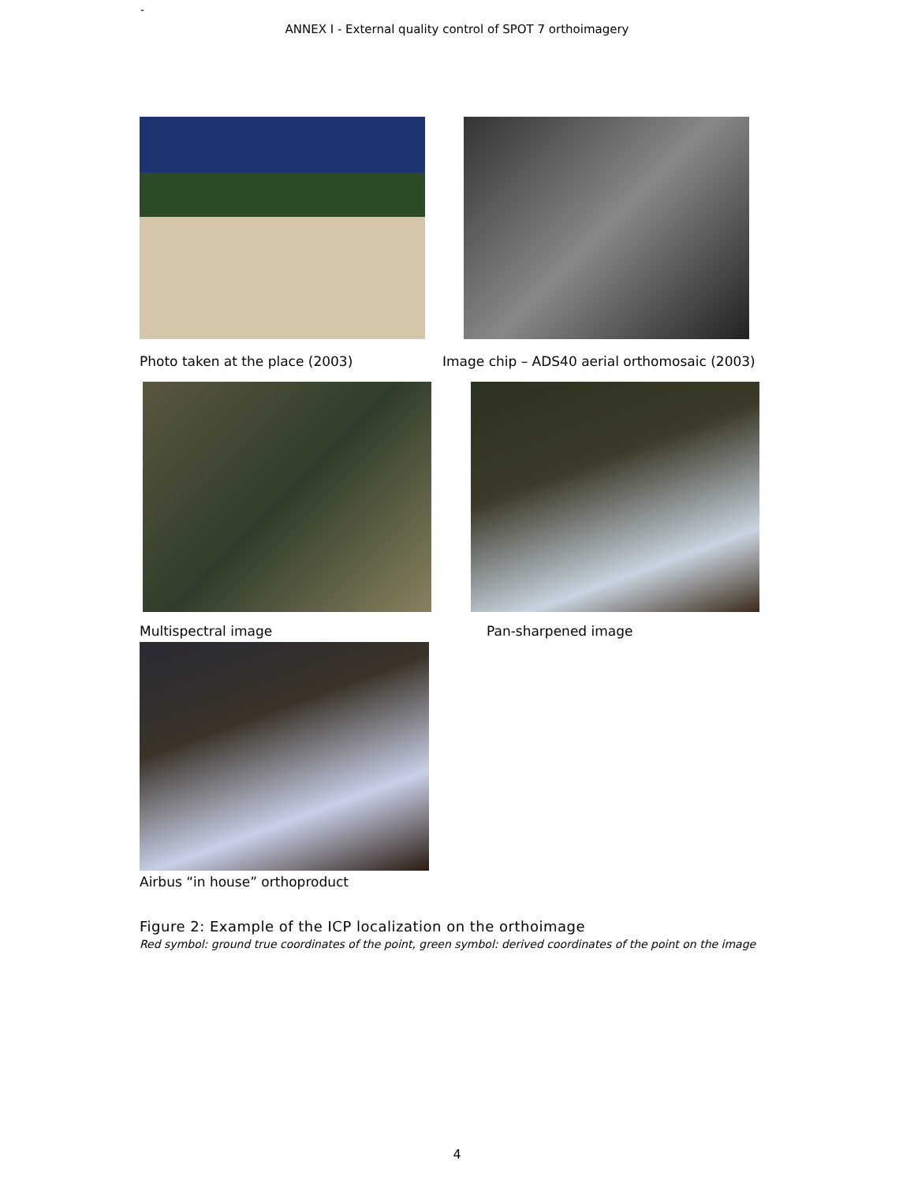-
ANNEX I - External quality control of SPOT 7 orthoimagery
Photo taken at the place (2003) Image chip – ADS40 aerial orthomosaic (2003)
Multispectral image Pan-sharpened image
Airbus “in house” orthoproduct
Figure 2: Example of the ICP localization on the orthoimage
Red symbol: ground true coordinates of the point, green symbol: derived coordinates of the point on the image
4